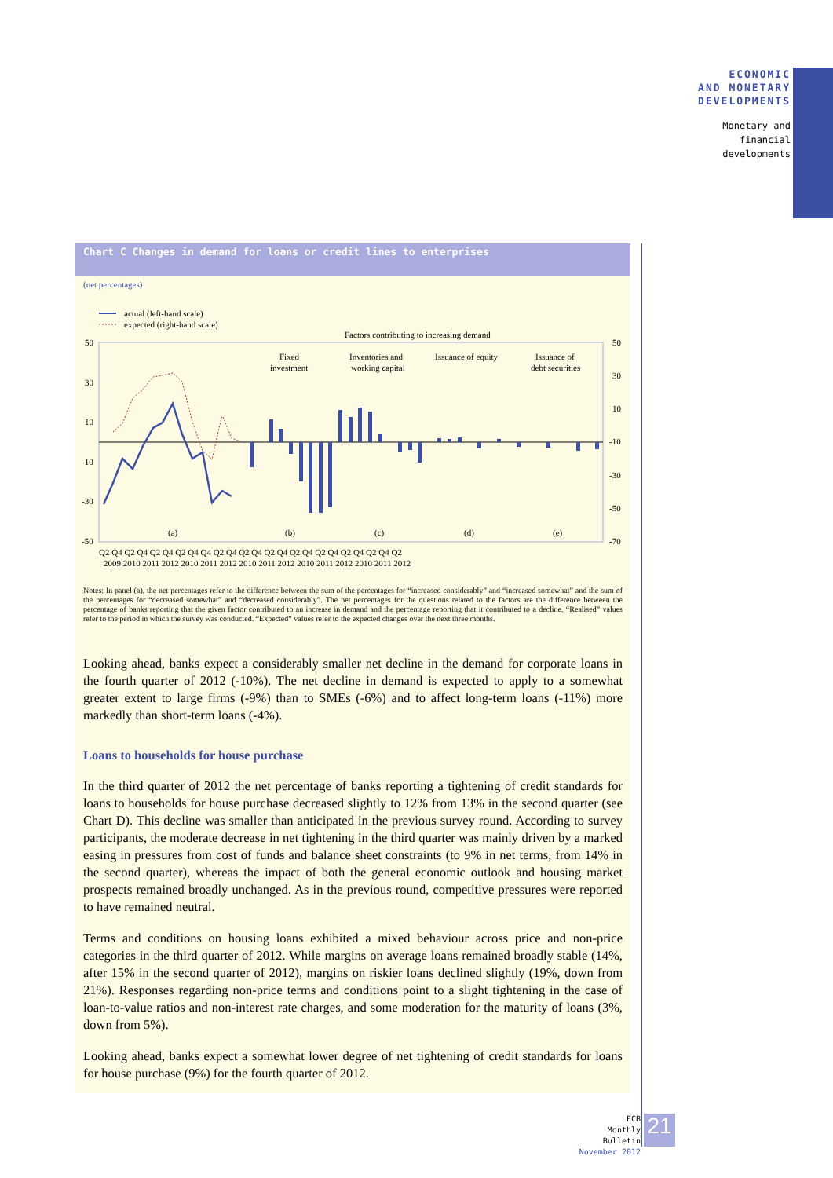ECONOMIC
AND MONETARY
DEVELOPMENTS
Monetary and
financial
developments
Chart C Changes in demand for loans or credit lines to enterprises
(net percentages)
actual (left-hand scale)
expected (right-hand scale)
Factors contributing to increasing demand
50
30
10
-10
-30
-50
50
30
10
-10
-30
-50
-70
Fixed
investment
Inventories and
working capital
Issuance of equity
Issuance of
debt securities
(a)
(b)
(c)
(d)
(e)
Q2 Q4 Q2 Q4 Q2 Q4 Q2 Q4 Q4 Q2 Q4 Q2 Q4 Q2 Q4 Q2 Q4 Q2 Q4 Q2 Q4 Q2 Q4 Q2
2009 2010 2011 2012 2010 2011 2012 2010 2011 2012 2010 2011 2012 2010 2011 2012
Notes: In panel (a), the net percentages refer to the difference between the sum of the percentages for “increased considerably” and “increased somewhat” and the sum of the percentages for “decreased somewhat” and “decreased considerably”. The net percentages for the questions related to the factors are the difference between the percentage of banks reporting that the given factor contributed to an increase in demand and the percentage reporting that it contributed to a decline. “Realised” values refer to the period in which the survey was conducted. “Expected” values refer to the expected changes over the next three months.
Looking ahead, banks expect a considerably smaller net decline in the demand for corporate loans in the fourth quarter of 2012 (-10%). The net decline in demand is expected to apply to a somewhat greater extent to large firms (-9%) than to SMEs (-6%) and to affect long-term loans (-11%) more markedly than short-term loans (-4%).
Loans to households for house purchase
In the third quarter of 2012 the net percentage of banks reporting a tightening of credit standards for loans to households for house purchase decreased slightly to 12% from 13% in the second quarter (see Chart D). This decline was smaller than anticipated in the previous survey round. According to survey participants, the moderate decrease in net tightening in the third quarter was mainly driven by a marked easing in pressures from cost of funds and balance sheet constraints (to 9% in net terms, from 14% in the second quarter), whereas the impact of both the general economic outlook and housing market prospects remained broadly unchanged. As in the previous round, competitive pressures were reported to have remained neutral.
Terms and conditions on housing loans exhibited a mixed behaviour across price and non-price categories in the third quarter of 2012. While margins on average loans remained broadly stable (14%, after 15% in the second quarter of 2012), margins on riskier loans declined slightly (19%, down from 21%). Responses regarding non-price terms and conditions point to a slight tightening in the case of loan-to-value ratios and non-interest rate charges, and some moderation for the maturity of loans (3%, down from 5%).
Looking ahead, banks expect a somewhat lower degree of net tightening of credit standards for loans for house purchase (9%) for the fourth quarter of 2012.
ECB
Monthly Bulletin
November 2012
21